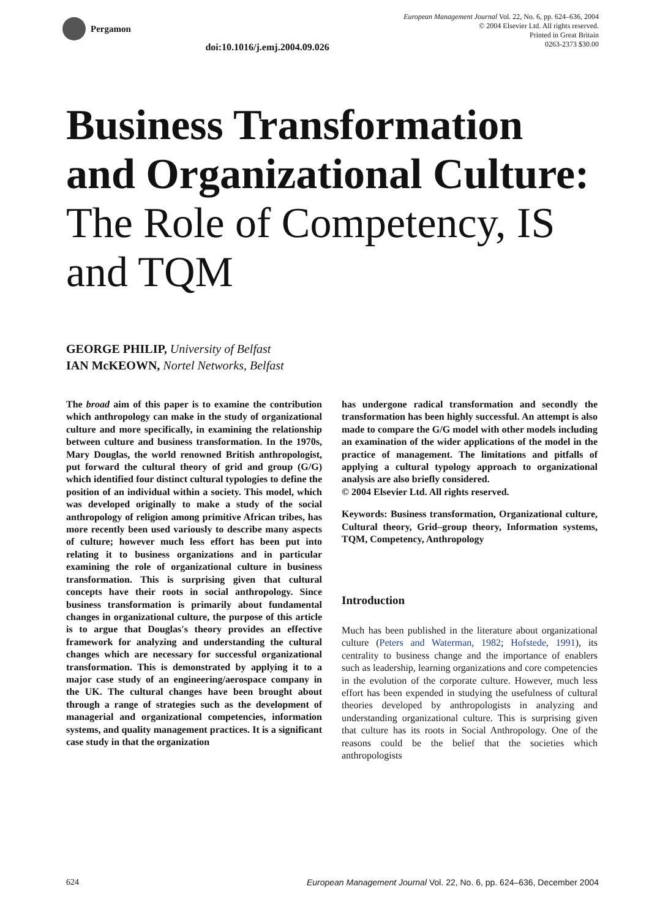Pergamon
doi:10.1016/j.emj.2004.09.026
European Management Journal Vol. 22, No. 6, pp. 624–636, 2004
© 2004 Elsevier Ltd. All rights reserved.
Printed in Great Britain
0263-2373 $30.00
Business Transformation and Organizational Culture:
The Role of Competency, IS and TQM
GEORGE PHILIP, University of Belfast
IAN McKEOWN, Nortel Networks, Belfast
The broad aim of this paper is to examine the contribution which anthropology can make in the study of organizational culture and more specifically, in examining the relationship between culture and business transformation. In the 1970s, Mary Douglas, the world renowned British anthropologist, put forward the cultural theory of grid and group (G/G) which identified four distinct cultural typologies to define the position of an individual within a society. This model, which was developed originally to make a study of the social anthropology of religion among primitive African tribes, has more recently been used variously to describe many aspects of culture; however much less effort has been put into relating it to business organizations and in particular examining the role of organizational culture in business transformation. This is surprising given that cultural concepts have their roots in social anthropology. Since business transformation is primarily about fundamental changes in organizational culture, the purpose of this article is to argue that Douglas's theory provides an effective framework for analyzing and understanding the cultural changes which are necessary for successful organizational transformation. This is demonstrated by applying it to a major case study of an engineering/aerospace company in the UK. The cultural changes have been brought about through a range of strategies such as the development of managerial and organizational competencies, information systems, and quality management practices. It is a significant case study in that the organization
has undergone radical transformation and secondly the transformation has been highly successful. An attempt is also made to compare the G/G model with other models including an examination of the wider applications of the model in the practice of management. The limitations and pitfalls of applying a cultural typology approach to organizational analysis are also briefly considered.
© 2004 Elsevier Ltd. All rights reserved.
Keywords: Business transformation, Organizational culture, Cultural theory, Grid–group theory, Information systems, TQM, Competency, Anthropology
Introduction
Much has been published in the literature about organizational culture (Peters and Waterman, 1982; Hofstede, 1991), its centrality to business change and the importance of enablers such as leadership, learning organizations and core competencies in the evolution of the corporate culture. However, much less effort has been expended in studying the usefulness of cultural theories developed by anthropologists in analyzing and understanding organizational culture. This is surprising given that culture has its roots in Social Anthropology. One of the reasons could be the belief that the societies which anthropologists
624 European Management Journal Vol. 22, No. 6, pp. 624–636, December 2004